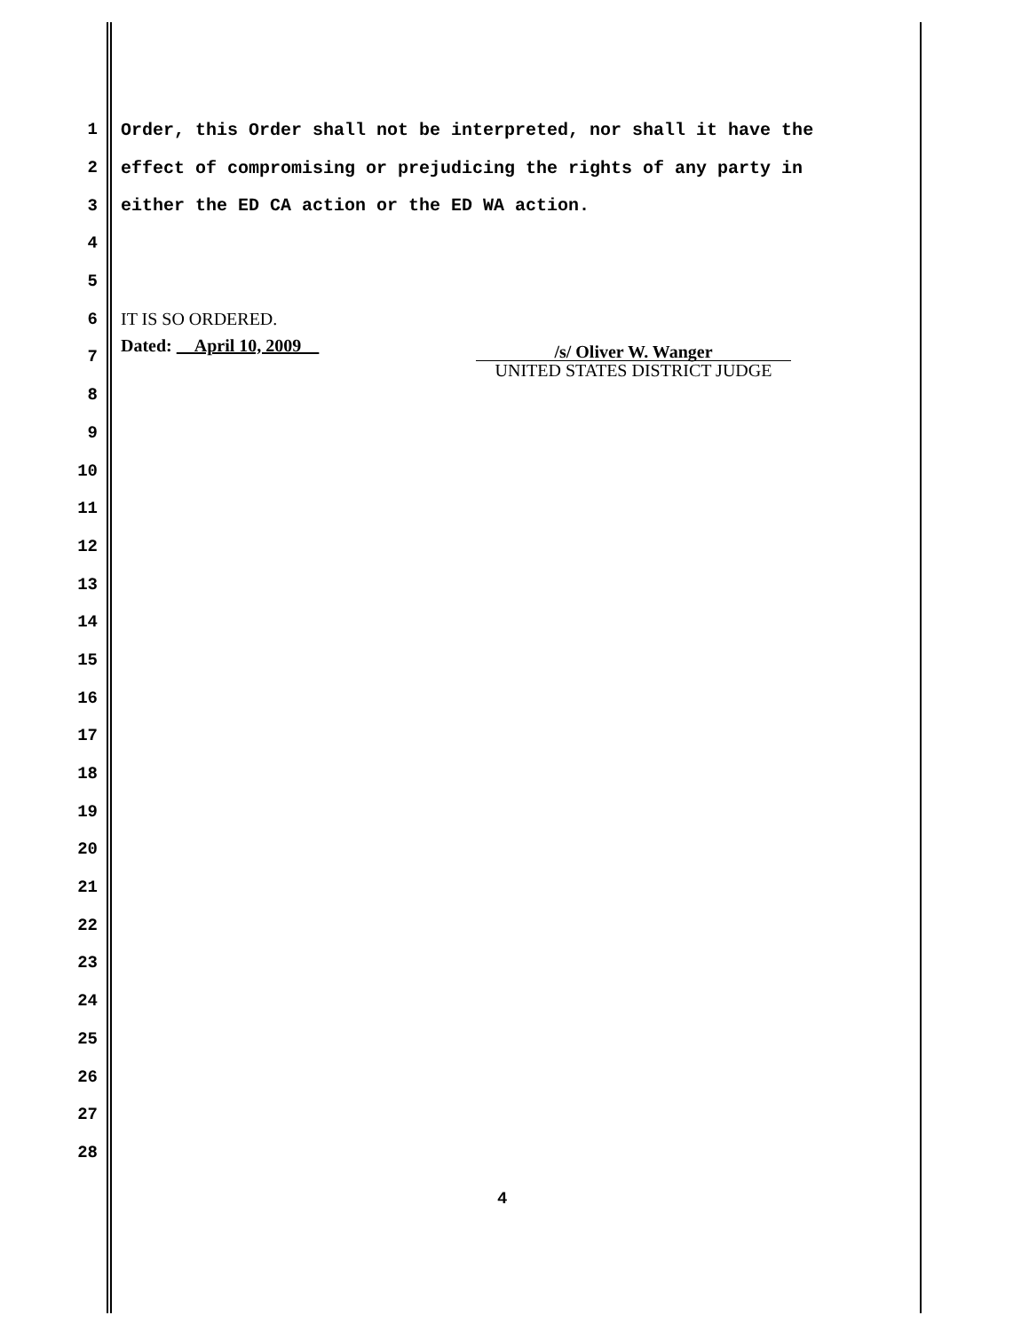1 Order, this Order shall not be interpreted, nor shall it have the
2 effect of compromising or prejudicing the rights of any party in
3 either the ED CA action or the ED WA action.
4
5
6 IT IS SO ORDERED.
7
Dated: April 10, 2009
/s/ Oliver W. Wanger
UNITED STATES DISTRICT JUDGE
8
9
10
11
12
13
14
15
16
17
18
19
20
21
22
23
24
25
26
27
28
4